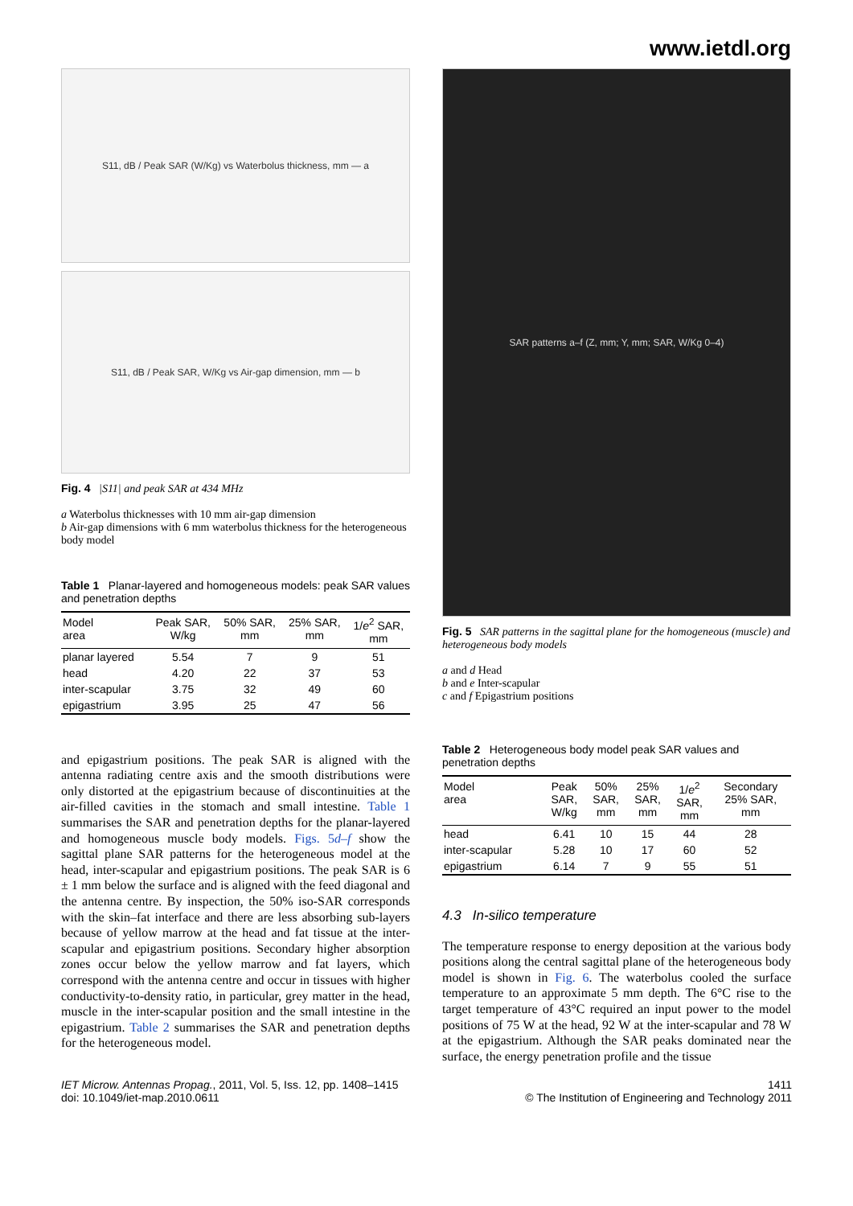www.ietdl.org
S11, dB / Peak SAR (W/Kg) vs Waterbolus thickness, mm — a
S11, dB / Peak SAR, W/Kg vs Air-gap dimension, mm — b
Fig. 4 |S11| and peak SAR at 434 MHz
a Waterbolus thicknesses with 10 mm air-gap dimension
b Air-gap dimensions with 6 mm waterbolus thickness for the heterogeneous body model
Table 1 Planar-layered and homogeneous models: peak SAR values and penetration depths
| Model area | Peak SAR, W/kg | 50% SAR, mm | 25% SAR, mm | 1/ e<sup>2</sup> SAR, mm |
| --- | --- | --- | --- | --- |
| planar layered | 5.54 | 7 | 9 | 51 |
| head | 4.20 | 22 | 37 | 53 |
| inter-scapular | 3.75 | 32 | 49 | 60 |
| epigastrium | 3.95 | 25 | 47 | 56 |
and epigastrium positions. The peak SAR is aligned with the antenna radiating centre axis and the smooth distributions were only distorted at the epigastrium because of discontinuities at the air-filled cavities in the stomach and small intestine. Table 1 summarises the SAR and penetration depths for the planar-layered and homogeneous muscle body models. Figs. 5d–f show the sagittal plane SAR patterns for the heterogeneous model at the head, inter-scapular and epigastrium positions. The peak SAR is 6 ± 1 mm below the surface and is aligned with the feed diagonal and the antenna centre. By inspection, the 50% iso-SAR corresponds with the skin–fat interface and there are less absorbing sub-layers because of yellow marrow at the head and fat tissue at the inter-scapular and epigastrium positions. Secondary higher absorption zones occur below the yellow marrow and fat layers, which correspond with the antenna centre and occur in tissues with higher conductivity-to-density ratio, in particular, grey matter in the head, muscle in the inter-scapular position and the small intestine in the epigastrium. Table 2 summarises the SAR and penetration depths for the heterogeneous model.
SAR patterns a–f (Z, mm; Y, mm; SAR, W/Kg 0–4)
Fig. 5 SAR patterns in the sagittal plane for the homogeneous (muscle) and heterogeneous body models
a and d Head
b and e Inter-scapular
c and f Epigastrium positions
Table 2 Heterogeneous body model peak SAR values and penetration depths
| Model area | Peak SAR, W/kg | 50% SAR, mm | 25% SAR, mm | 1/ e<sup>2</sup> SAR, mm | Secondary 25% SAR, mm |
| --- | --- | --- | --- | --- | --- |
| head | 6.41 | 10 | 15 | 44 | 28 |
| inter-scapular | 5.28 | 10 | 17 | 60 | 52 |
| epigastrium | 6.14 | 7 | 9 | 55 | 51 |
4.3 In-silico temperature
The temperature response to energy deposition at the various body positions along the central sagittal plane of the heterogeneous body model is shown in Fig. 6. The waterbolus cooled the surface temperature to an approximate 5 mm depth. The 6°C rise to the target temperature of 43°C required an input power to the model positions of 75 W at the head, 92 W at the inter-scapular and 78 W at the epigastrium. Although the SAR peaks dominated near the surface, the energy penetration profile and the tissue
IET Microw. Antennas Propag., 2011, Vol. 5, Iss. 12, pp. 1408–1415
doi: 10.1049/iet-map.2010.0611
1411
© The Institution of Engineering and Technology 2011